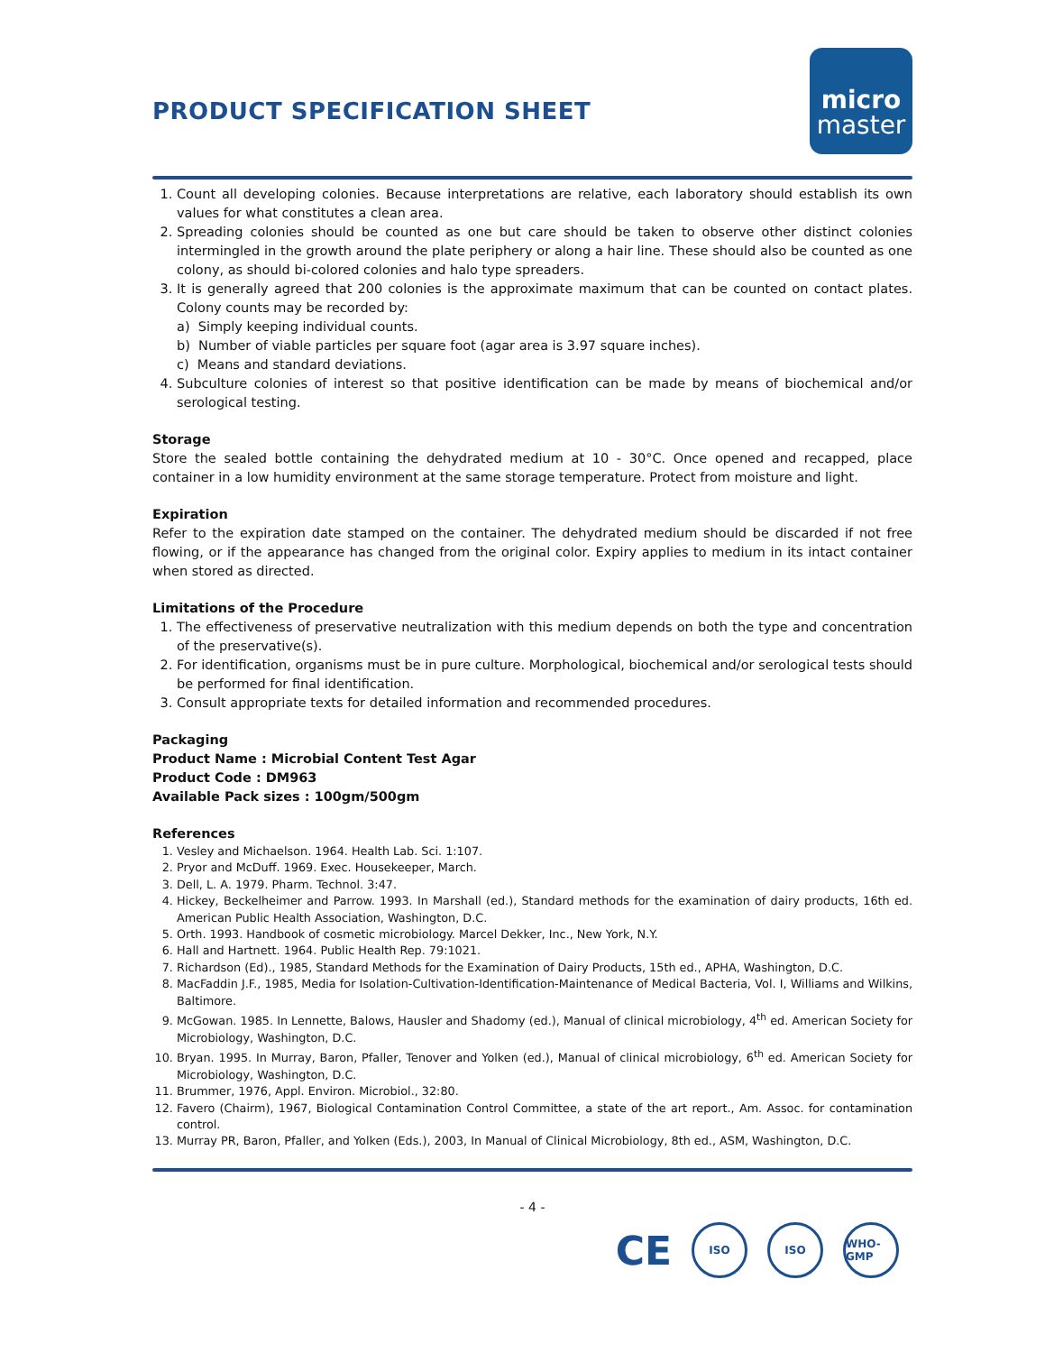PRODUCT SPECIFICATION SHEET
micro
master
1. Count all developing colonies. Because interpretations are relative, each laboratory should establish its own values for what constitutes a clean area.
2. Spreading colonies should be counted as one but care should be taken to observe other distinct colonies intermingled in the growth around the plate periphery or along a hair line. These should also be counted as one colony, as should bi-colored colonies and halo type spreaders.
3. It is generally agreed that 200 colonies is the approximate maximum that can be counted on contact plates. Colony counts may be recorded by:
a) Simply keeping individual counts.
b) Number of viable particles per square foot (agar area is 3.97 square inches).
c) Means and standard deviations.
4. Subculture colonies of interest so that positive identification can be made by means of biochemical and/or serological testing.
Storage
Store the sealed bottle containing the dehydrated medium at 10 - 30°C. Once opened and recapped, place container in a low humidity environment at the same storage temperature. Protect from moisture and light.
Expiration
Refer to the expiration date stamped on the container. The dehydrated medium should be discarded if not free flowing, or if the appearance has changed from the original color. Expiry applies to medium in its intact container when stored as directed.
Limitations of the Procedure
1. The effectiveness of preservative neutralization with this medium depends on both the type and concentration of the preservative(s).
2. For identification, organisms must be in pure culture. Morphological, biochemical and/or serological tests should be performed for final identification.
3. Consult appropriate texts for detailed information and recommended procedures.
Packaging
Product Name : Microbial Content Test Agar
Product Code : DM963
Available Pack sizes : 100gm/500gm
References
1. Vesley and Michaelson. 1964. Health Lab. Sci. 1:107.
2. Pryor and McDuff. 1969. Exec. Housekeeper, March.
3. Dell, L. A. 1979. Pharm. Technol. 3:47.
4. Hickey, Beckelheimer and Parrow. 1993. In Marshall (ed.), Standard methods for the examination of dairy products, 16th ed. American Public Health Association, Washington, D.C.
5. Orth. 1993. Handbook of cosmetic microbiology. Marcel Dekker, Inc., New York, N.Y.
6. Hall and Hartnett. 1964. Public Health Rep. 79:1021.
7. Richardson (Ed)., 1985, Standard Methods for the Examination of Dairy Products, 15th ed., APHA, Washington, D.C.
8. MacFaddin J.F., 1985, Media for Isolation-Cultivation-Identification-Maintenance of Medical Bacteria, Vol. I, Williams and Wilkins, Baltimore.
9. McGowan. 1985. In Lennette, Balows, Hausler and Shadomy (ed.), Manual of clinical microbiology, 4<sup>th</sup> ed. American Society for Microbiology, Washington, D.C.
10. Bryan. 1995. In Murray, Baron, Pfaller, Tenover and Yolken (ed.), Manual of clinical microbiology, 6<sup>th</sup> ed. American Society for Microbiology, Washington, D.C.
11. Brummer, 1976, Appl. Environ. Microbiol., 32:80.
12. Favero (Chairm), 1967, Biological Contamination Control Committee, a state of the art report., Am. Assoc. for contamination control.
13. Murray PR, Baron, Pfaller, and Yolken (Eds.), 2003, In Manual of Clinical Microbiology, 8th ed., ASM, Washington, D.C.
- 4 -
CE
ISO ISO WHO-GMP